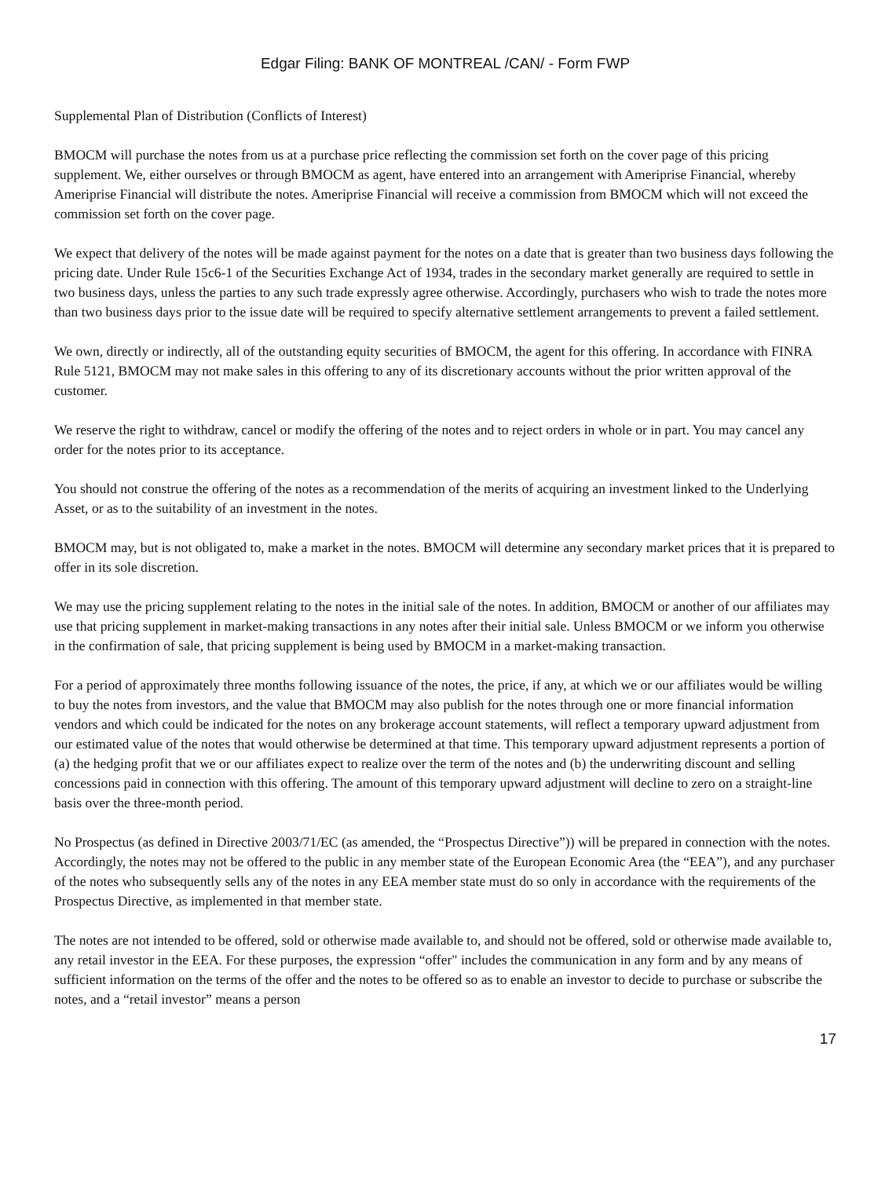Edgar Filing: BANK OF MONTREAL /CAN/ - Form FWP
Supplemental Plan of Distribution (Conflicts of Interest)
BMOCM will purchase the notes from us at a purchase price reflecting the commission set forth on the cover page of this pricing supplement. We, either ourselves or through BMOCM as agent, have entered into an arrangement with Ameriprise Financial, whereby Ameriprise Financial will distribute the notes. Ameriprise Financial will receive a commission from BMOCM which will not exceed the commission set forth on the cover page.
We expect that delivery of the notes will be made against payment for the notes on a date that is greater than two business days following the pricing date. Under Rule 15c6-1 of the Securities Exchange Act of 1934, trades in the secondary market generally are required to settle in two business days, unless the parties to any such trade expressly agree otherwise. Accordingly, purchasers who wish to trade the notes more than two business days prior to the issue date will be required to specify alternative settlement arrangements to prevent a failed settlement.
We own, directly or indirectly, all of the outstanding equity securities of BMOCM, the agent for this offering. In accordance with FINRA Rule 5121, BMOCM may not make sales in this offering to any of its discretionary accounts without the prior written approval of the customer.
We reserve the right to withdraw, cancel or modify the offering of the notes and to reject orders in whole or in part. You may cancel any order for the notes prior to its acceptance.
You should not construe the offering of the notes as a recommendation of the merits of acquiring an investment linked to the Underlying Asset, or as to the suitability of an investment in the notes.
BMOCM may, but is not obligated to, make a market in the notes. BMOCM will determine any secondary market prices that it is prepared to offer in its sole discretion.
We may use the pricing supplement relating to the notes in the initial sale of the notes. In addition, BMOCM or another of our affiliates may use that pricing supplement in market-making transactions in any notes after their initial sale. Unless BMOCM or we inform you otherwise in the confirmation of sale, that pricing supplement is being used by BMOCM in a market-making transaction.
For a period of approximately three months following issuance of the notes, the price, if any, at which we or our affiliates would be willing to buy the notes from investors, and the value that BMOCM may also publish for the notes through one or more financial information vendors and which could be indicated for the notes on any brokerage account statements, will reflect a temporary upward adjustment from our estimated value of the notes that would otherwise be determined at that time. This temporary upward adjustment represents a portion of (a) the hedging profit that we or our affiliates expect to realize over the term of the notes and (b) the underwriting discount and selling concessions paid in connection with this offering. The amount of this temporary upward adjustment will decline to zero on a straight-line basis over the three-month period.
No Prospectus (as defined in Directive 2003/71/EC (as amended, the “Prospectus Directive”)) will be prepared in connection with the notes. Accordingly, the notes may not be offered to the public in any member state of the European Economic Area (the “EEA”), and any purchaser of the notes who subsequently sells any of the notes in any EEA member state must do so only in accordance with the requirements of the Prospectus Directive, as implemented in that member state.
The notes are not intended to be offered, sold or otherwise made available to, and should not be offered, sold or otherwise made available to, any retail investor in the EEA. For these purposes, the expression “offer" includes the communication in any form and by any means of sufficient information on the terms of the offer and the notes to be offered so as to enable an investor to decide to purchase or subscribe the notes, and a “retail investor” means a person
17